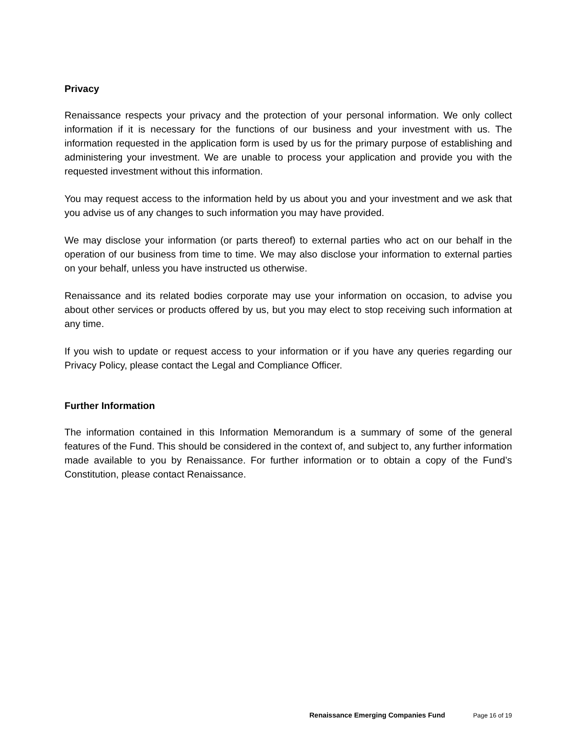Privacy
Renaissance respects your privacy and the protection of your personal information. We only collect information if it is necessary for the functions of our business and your investment with us. The information requested in the application form is used by us for the primary purpose of establishing and administering your investment. We are unable to process your application and provide you with the requested investment without this information.
You may request access to the information held by us about you and your investment and we ask that you advise us of any changes to such information you may have provided.
We may disclose your information (or parts thereof) to external parties who act on our behalf in the operation of our business from time to time. We may also disclose your information to external parties on your behalf, unless you have instructed us otherwise.
Renaissance and its related bodies corporate may use your information on occasion, to advise you about other services or products offered by us, but you may elect to stop receiving such information at any time.
If you wish to update or request access to your information or if you have any queries regarding our Privacy Policy, please contact the Legal and Compliance Officer.
Further Information
The information contained in this Information Memorandum is a summary of some of the general features of the Fund. This should be considered in the context of, and subject to, any further information made available to you by Renaissance. For further information or to obtain a copy of the Fund’s Constitution, please contact Renaissance.
Renaissance Emerging Companies Fund Page 16 of 19